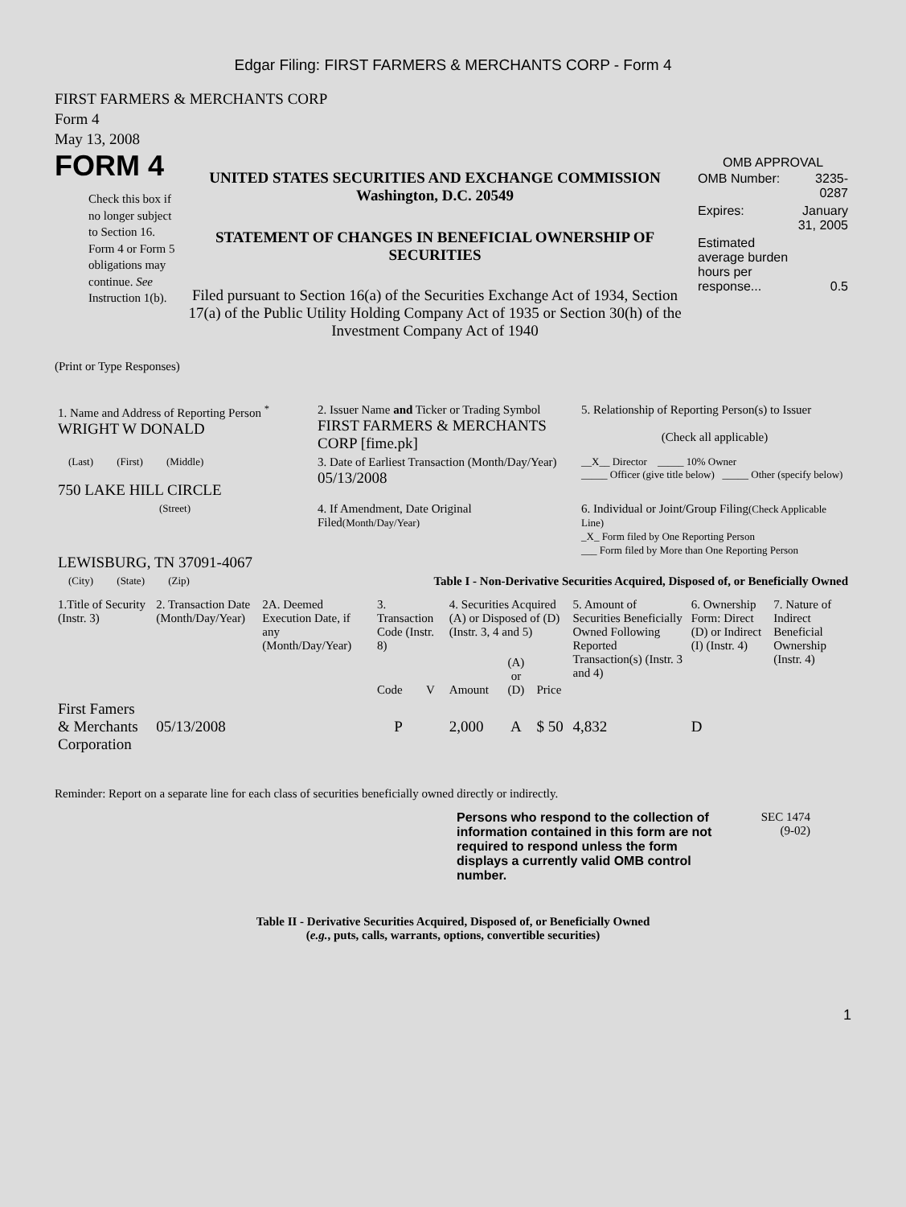Edgar Filing: FIRST FARMERS & MERCHANTS CORP - Form 4
FIRST FARMERS & MERCHANTS CORP
Form 4
May 13, 2008
FORM 4
Check this box if no longer subject to Section 16. Form 4 or Form 5 obligations may continue. See Instruction 1(b).
UNITED STATES SECURITIES AND EXCHANGE COMMISSION
Washington, D.C. 20549
STATEMENT OF CHANGES IN BENEFICIAL OWNERSHIP OF SECURITIES
Filed pursuant to Section 16(a) of the Securities Exchange Act of 1934, Section 17(a) of the Public Utility Holding Company Act of 1935 or Section 30(h) of the Investment Company Act of 1940
OMB APPROVAL
| OMB Number: | 3235-0287 |
| Expires: | January 31, 2005 |
| Estimated average burden hours per response... | 0.5 |
(Print or Type Responses)
| 1. Name and Address of Reporting Person <sup>*</sup> WRIGHT W DONALD | 2. Issuer Name and Ticker or Trading Symbol FIRST FARMERS & MERCHANTS CORP [fime.pk] | 5. Relationship of Reporting Person(s) to Issuer (Check all applicable) |
| (Last) (First) (Middle) 750 LAKE HILL CIRCLE | 3. Date of Earliest Transaction (Month/Day/Year) 05/13/2008 | __X__ Director _____ 10% Owner _____ Officer (give title below) _____ Other (specify below) |
| (Street) LEWISBURG, TN 37091-4067 | 4. If Amendment, Date Original Filed (Month/Day/Year) | 6. Individual or Joint/Group Filing (Check Applicable Line) _X_ Form filed by One Reporting Person ___ Form filed by More than One Reporting Person |
| (City) (State) (Zip) | Table I - Non-Derivative Securities Acquired, Disposed of, or Beneficially Owned | |
| 1.Title of Security (Instr. 3) | 2. Transaction Date (Month/Day/Year) | 2A. Deemed Execution Date, if any (Month/Day/Year) | 3. Transaction Code (Instr. 8) | | 4. Securities Acquired (A) or Disposed of (D) (Instr. 3, 4 and 5) | | | 5. Amount of Securities Beneficially Owned Following Reported Transaction(s) (Instr. 3 and 4) | 6. Ownership Form: Direct (D) or Indirect (I) (Instr. 4) | 7. Nature of Indirect Beneficial Ownership (Instr. 4) |
| --- | --- | --- | --- | --- | --- | --- | --- | --- | --- | --- |
| | | | Code | V | Amount | (A) or (D) | Price | | | |
| First Famers & Merchants Corporation | 05/13/2008 | | P | | 2,000 | A | $ 50 | 4,832 | D | |
Reminder: Report on a separate line for each class of securities beneficially owned directly or indirectly.
Persons who respond to the collection of information contained in this form are not required to respond unless the form displays a currently valid OMB control number.
SEC 1474
(9-02)
Table II - Derivative Securities Acquired, Disposed of, or Beneficially Owned
(e.g., puts, calls, warrants, options, convertible securities)
1